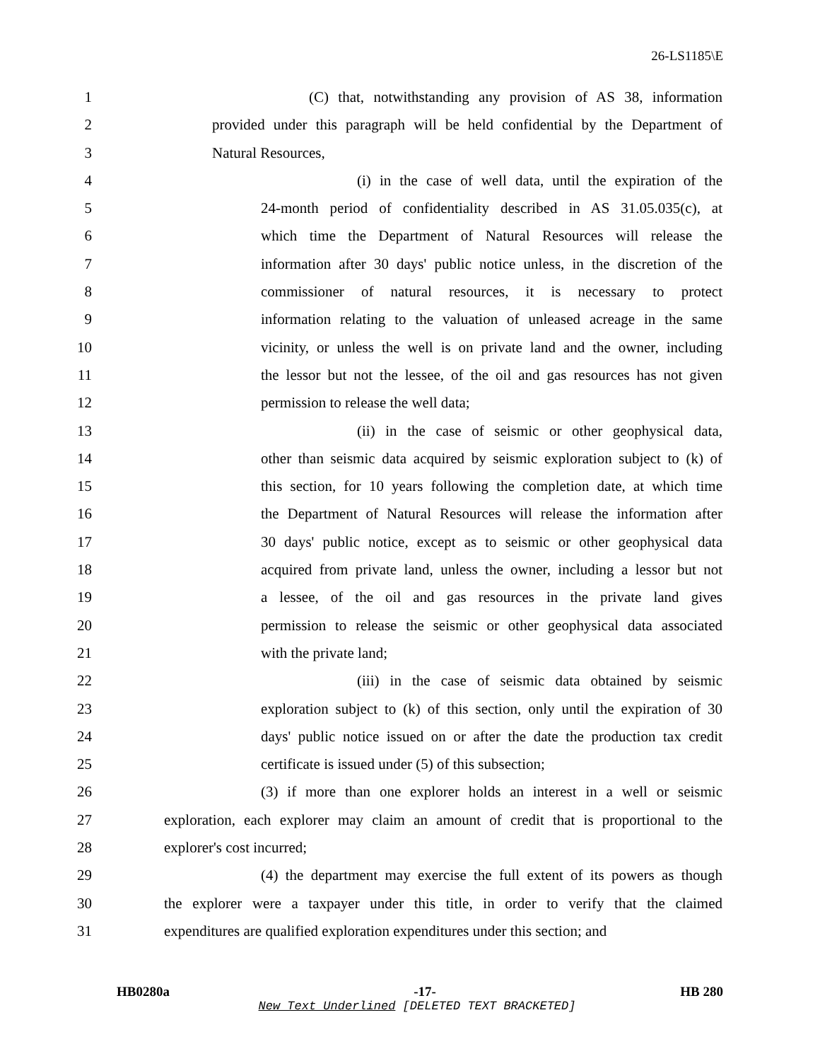26-LS1185\E
1 (C) that, notwithstanding any provision of AS 38, information
2 provided under this paragraph will be held confidential by the Department of
3 Natural Resources,
4 (i) in the case of well data, until the expiration of the
5 24-month period of confidentiality described in AS 31.05.035(c), at
6 which time the Department of Natural Resources will release the
7 information after 30 days' public notice unless, in the discretion of the
8 commissioner of natural resources, it is necessary to protect
9 information relating to the valuation of unleased acreage in the same
10 vicinity, or unless the well is on private land and the owner, including
11 the lessor but not the lessee, of the oil and gas resources has not given
12 permission to release the well data;
13 (ii) in the case of seismic or other geophysical data,
14 other than seismic data acquired by seismic exploration subject to (k) of
15 this section, for 10 years following the completion date, at which time
16 the Department of Natural Resources will release the information after
17 30 days' public notice, except as to seismic or other geophysical data
18 acquired from private land, unless the owner, including a lessor but not
19 a lessee, of the oil and gas resources in the private land gives
20 permission to release the seismic or other geophysical data associated
21 with the private land;
22 (iii) in the case of seismic data obtained by seismic
23 exploration subject to (k) of this section, only until the expiration of 30
24 days' public notice issued on or after the date the production tax credit
25 certificate is issued under (5) of this subsection;
26 (3) if more than one explorer holds an interest in a well or seismic
27 exploration, each explorer may claim an amount of credit that is proportional to the
28 explorer's cost incurred;
29 (4) the department may exercise the full extent of its powers as though
30 the explorer were a taxpayer under this title, in order to verify that the claimed
31 expenditures are qualified exploration expenditures under this section; and
HB0280a -17- HB 280
New Text Underlined [DELETED TEXT BRACKETED]